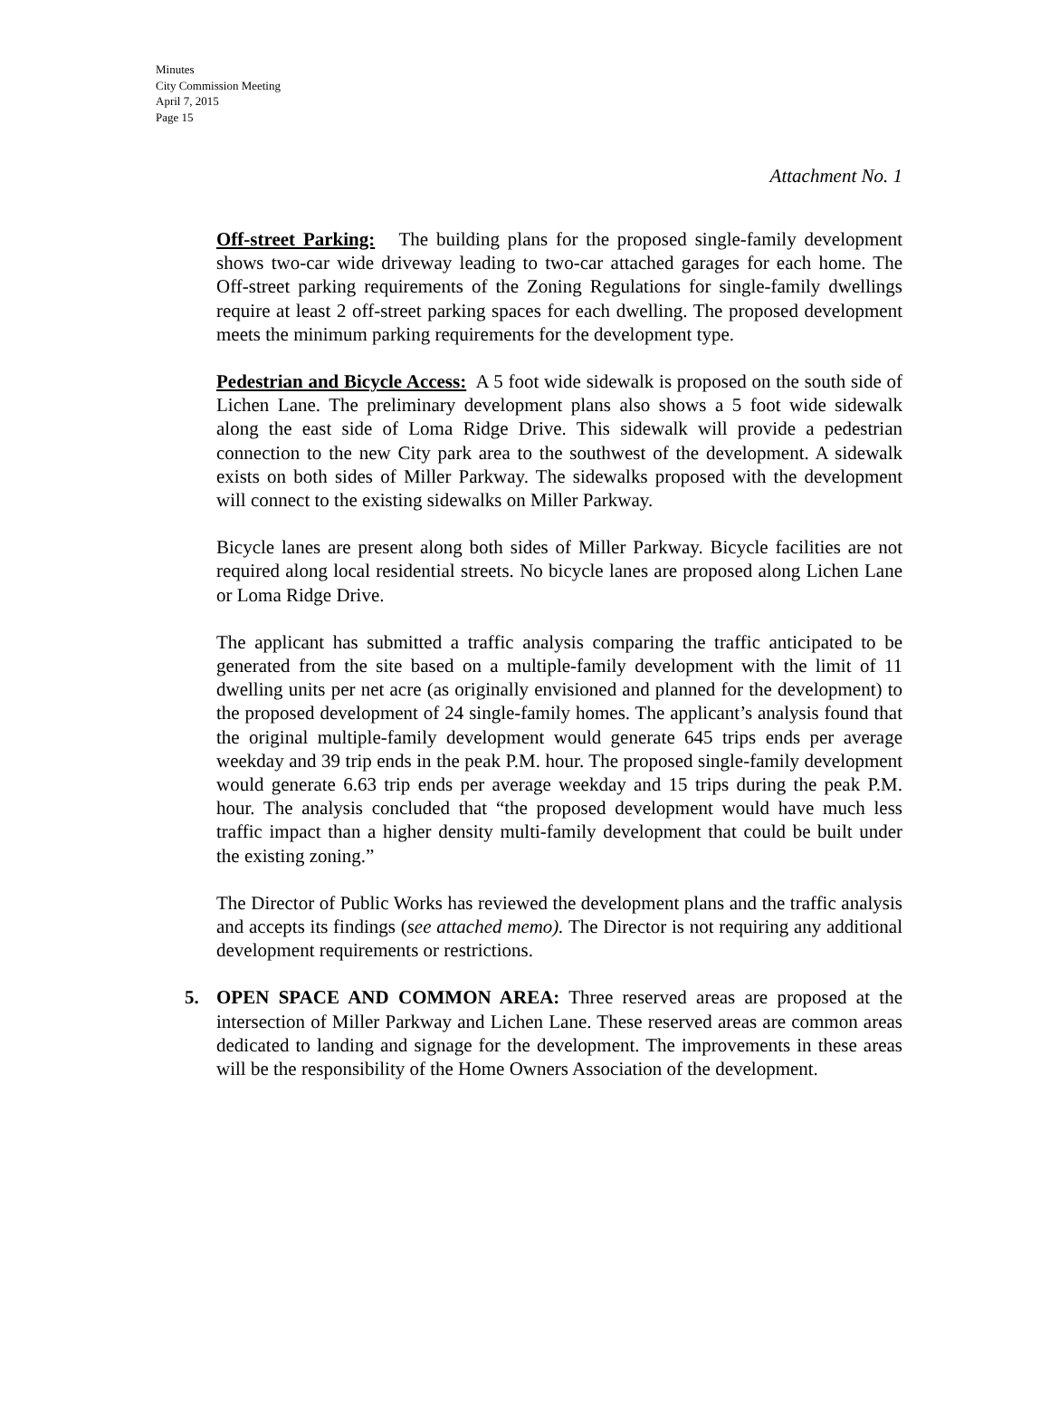Minutes
City Commission Meeting
April 7, 2015
Page 15
Attachment No. 1
Off-street Parking: The building plans for the proposed single-family development shows two-car wide driveway leading to two-car attached garages for each home. The Off-street parking requirements of the Zoning Regulations for single-family dwellings require at least 2 off-street parking spaces for each dwelling. The proposed development meets the minimum parking requirements for the development type.
Pedestrian and Bicycle Access: A 5 foot wide sidewalk is proposed on the south side of Lichen Lane. The preliminary development plans also shows a 5 foot wide sidewalk along the east side of Loma Ridge Drive. This sidewalk will provide a pedestrian connection to the new City park area to the southwest of the development. A sidewalk exists on both sides of Miller Parkway. The sidewalks proposed with the development will connect to the existing sidewalks on Miller Parkway.
Bicycle lanes are present along both sides of Miller Parkway. Bicycle facilities are not required along local residential streets. No bicycle lanes are proposed along Lichen Lane or Loma Ridge Drive.
The applicant has submitted a traffic analysis comparing the traffic anticipated to be generated from the site based on a multiple-family development with the limit of 11 dwelling units per net acre (as originally envisioned and planned for the development) to the proposed development of 24 single-family homes. The applicant’s analysis found that the original multiple-family development would generate 645 trips ends per average weekday and 39 trip ends in the peak P.M. hour. The proposed single-family development would generate 6.63 trip ends per average weekday and 15 trips during the peak P.M. hour. The analysis concluded that “the proposed development would have much less traffic impact than a higher density multi-family development that could be built under the existing zoning.”
The Director of Public Works has reviewed the development plans and the traffic analysis and accepts its findings (see attached memo). The Director is not requiring any additional development requirements or restrictions.
5. OPEN SPACE AND COMMON AREA: Three reserved areas are proposed at the intersection of Miller Parkway and Lichen Lane. These reserved areas are common areas dedicated to landing and signage for the development. The improvements in these areas will be the responsibility of the Home Owners Association of the development.